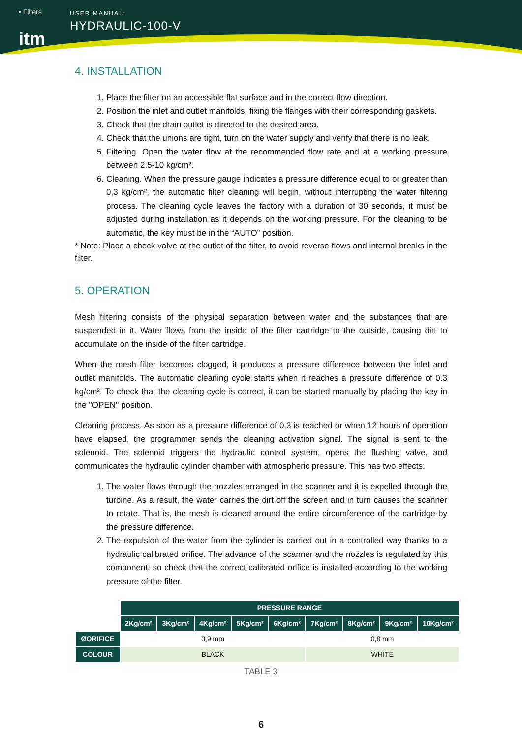• Filters
itm
USER MANUAL:
HYDRAULIC-100-V
4. INSTALLATION
1. Place the filter on an accessible flat surface and in the correct flow direction.
2. Position the inlet and outlet manifolds, fixing the flanges with their corresponding gaskets.
3. Check that the drain outlet is directed to the desired area.
4. Check that the unions are tight, turn on the water supply and verify that there is no leak.
5. Filtering. Open the water flow at the recommended flow rate and at a working pressure between 2.5-10 kg/cm².
6. Cleaning. When the pressure gauge indicates a pressure difference equal to or greater than 0,3 kg/cm², the automatic filter cleaning will begin, without interrupting the water filtering process. The cleaning cycle leaves the factory with a duration of 30 seconds, it must be adjusted during installation as it depends on the working pressure. For the cleaning to be automatic, the key must be in the “AUTO” position.
* Note: Place a check valve at the outlet of the filter, to avoid reverse flows and internal breaks in the filter.
5. OPERATION
Mesh filtering consists of the physical separation between water and the substances that are suspended in it. Water flows from the inside of the filter cartridge to the outside, causing dirt to accumulate on the inside of the filter cartridge.
When the mesh filter becomes clogged, it produces a pressure difference between the inlet and outlet manifolds. The automatic cleaning cycle starts when it reaches a pressure difference of 0.3 kg/cm². To check that the cleaning cycle is correct, it can be started manually by placing the key in the ''OPEN'' position.
Cleaning process. As soon as a pressure difference of 0,3 is reached or when 12 hours of operation have elapsed, the programmer sends the cleaning activation signal. The signal is sent to the solenoid. The solenoid triggers the hydraulic control system, opens the flushing valve, and communicates the hydraulic cylinder chamber with atmospheric pressure. This has two effects:
1. The water flows through the nozzles arranged in the scanner and it is expelled through the turbine. As a result, the water carries the dirt off the screen and in turn causes the scanner to rotate. That is, the mesh is cleaned around the entire circumference of the cartridge by the pressure difference.
2. The expulsion of the water from the cylinder is carried out in a controlled way thanks to a hydraulic calibrated orifice. The advance of the scanner and the nozzles is regulated by this component, so check that the correct calibrated orifice is installed according to the working pressure of the filter.
| | PRESSURE RANGE | | | | | | | | |
| | 2Kg/cm² | 3Kg/cm² | 4Kg/cm² | 5Kg/cm² | 6Kg/cm² | 7Kg/cm² | 8Kg/cm² | 9Kg/cm² | 10Kg/cm² |
| ØORIFICE | 0,9 mm | | | | | 0,8 mm | | | |
| COLOUR | BLACK | | | | | WHITE | | | |
TABLE 3
6